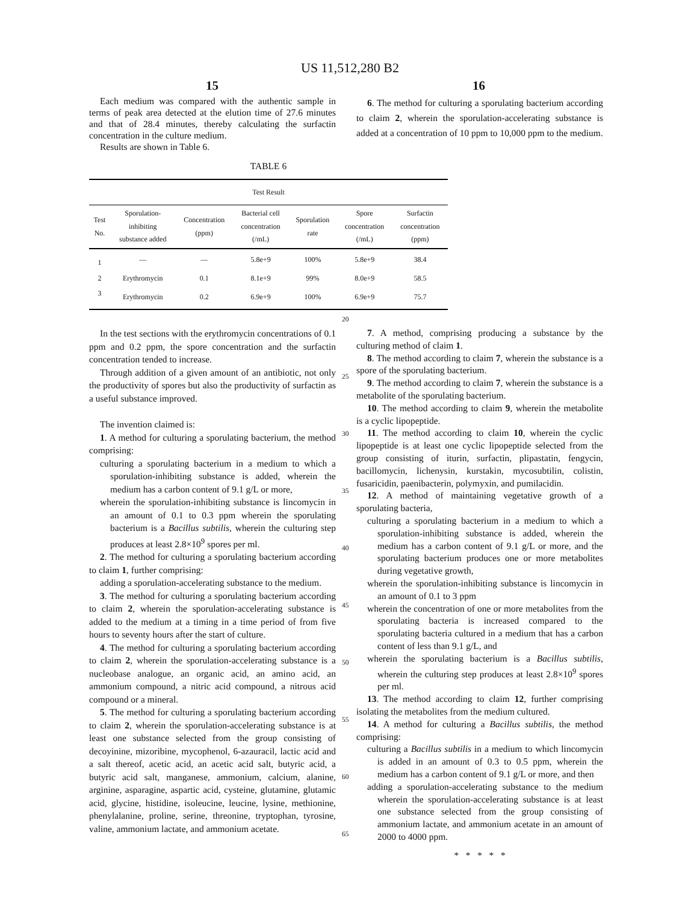US 11,512,280 B2
15 16
Each medium was compared with the authentic sample in terms of peak area detected at the elution time of 27.6 minutes and that of 28.4 minutes, thereby calculating the surfactin concentration in the culture medium.
Results are shown in Table 6.
6. The method for culturing a sporulating bacterium according to claim 2, wherein the sporulation-accelerating substance is added at a concentration of 10 ppm to 10,000 ppm to the medium.
TABLE 6
| Test Result | | | | | | |
| --- | --- | --- | --- | --- | --- | --- |
| Test No. | Sporulation- inhibiting substance added | Concentration (ppm) | Bacterial cell concentration (/mL) | Sporulation rate | Spore concentration (/mL) | Surfactin concentration (ppm) |
| 1 | — | — | 5.8e+9 | 100% | 5.8e+9 | 38.4 |
| 2 | Erythromycin | 0.1 | 8.1e+9 | 99% | 8.0e+9 | 58.5 |
| 3 | Erythromycin | 0.2 | 6.9e+9 | 100% | 6.9e+9 | 75.7 |
20
25
30
35
40
45
50
55
60
65
In the test sections with the erythromycin concentrations of 0.1 ppm and 0.2 ppm, the spore concentration and the surfactin concentration tended to increase.
Through addition of a given amount of an antibiotic, not only the productivity of spores but also the productivity of surfactin as a useful substance improved.
The invention claimed is:
1. A method for culturing a sporulating bacterium, the method comprising:
culturing a sporulating bacterium in a medium to which a sporulation-inhibiting substance is added, wherein the medium has a carbon content of 9.1 g/L or more,
wherein the sporulation-inhibiting substance is lincomycin in an amount of 0.1 to 0.3 ppm wherein the sporulating bacterium is a Bacillus subtilis, wherein the culturing step produces at least 2.8×10<sup>9</sup> spores per ml.
2. The method for culturing a sporulating bacterium according to claim 1, further comprising:
adding a sporulation-accelerating substance to the medium.
3. The method for culturing a sporulating bacterium according to claim 2, wherein the sporulation-accelerating substance is added to the medium at a timing in a time period of from five hours to seventy hours after the start of culture.
4. The method for culturing a sporulating bacterium according to claim 2, wherein the sporulation-accelerating substance is a nucleobase analogue, an organic acid, an amino acid, an ammonium compound, a nitric acid compound, a nitrous acid compound or a mineral.
5. The method for culturing a sporulating bacterium according to claim 2, wherein the sporulation-accelerating substance is at least one substance selected from the group consisting of decoyinine, mizoribine, mycophenol, 6-azauracil, lactic acid and a salt thereof, acetic acid, an acetic acid salt, butyric acid, a butyric acid salt, manganese, ammonium, calcium, alanine, arginine, asparagine, aspartic acid, cysteine, glutamine, glutamic acid, glycine, histidine, isoleucine, leucine, lysine, methionine, phenylalanine, proline, serine, threonine, tryptophan, tyrosine, valine, ammonium lactate, and ammonium acetate.
7. A method, comprising producing a substance by the culturing method of claim 1.
8. The method according to claim 7, wherein the substance is a spore of the sporulating bacterium.
9. The method according to claim 7, wherein the substance is a metabolite of the sporulating bacterium.
10. The method according to claim 9, wherein the metabolite is a cyclic lipopeptide.
11. The method according to claim 10, wherein the cyclic lipopeptide is at least one cyclic lipopeptide selected from the group consisting of iturin, surfactin, plipastatin, fengycin, bacillomycin, lichenysin, kurstakin, mycosubtilin, colistin, fusaricidin, paenibacterin, polymyxin, and pumilacidin.
12. A method of maintaining vegetative growth of a sporulating bacteria,
culturing a sporulating bacterium in a medium to which a sporulation-inhibiting substance is added, wherein the medium has a carbon content of 9.1 g/L or more, and the sporulating bacterium produces one or more metabolites during vegetative growth,
wherein the sporulation-inhibiting substance is lincomycin in an amount of 0.1 to 3 ppm
wherein the concentration of one or more metabolites from the sporulating bacteria is increased compared to the sporulating bacteria cultured in a medium that has a carbon content of less than 9.1 g/L, and
wherein the sporulating bacterium is a Bacillus subtilis, wherein the culturing step produces at least 2.8×10<sup>9</sup> spores per ml.
13. The method according to claim 12, further comprising isolating the metabolites from the medium cultured.
14. A method for culturing a Bacillus subtilis, the method comprising:
culturing a Bacillus subtilis in a medium to which lincomycin is added in an amount of 0.3 to 0.5 ppm, wherein the medium has a carbon content of 9.1 g/L or more, and then
adding a sporulation-accelerating substance to the medium wherein the sporulation-accelerating substance is at least one substance selected from the group consisting of ammonium lactate, and ammonium acetate in an amount of 2000 to 4000 ppm.
* * * * *